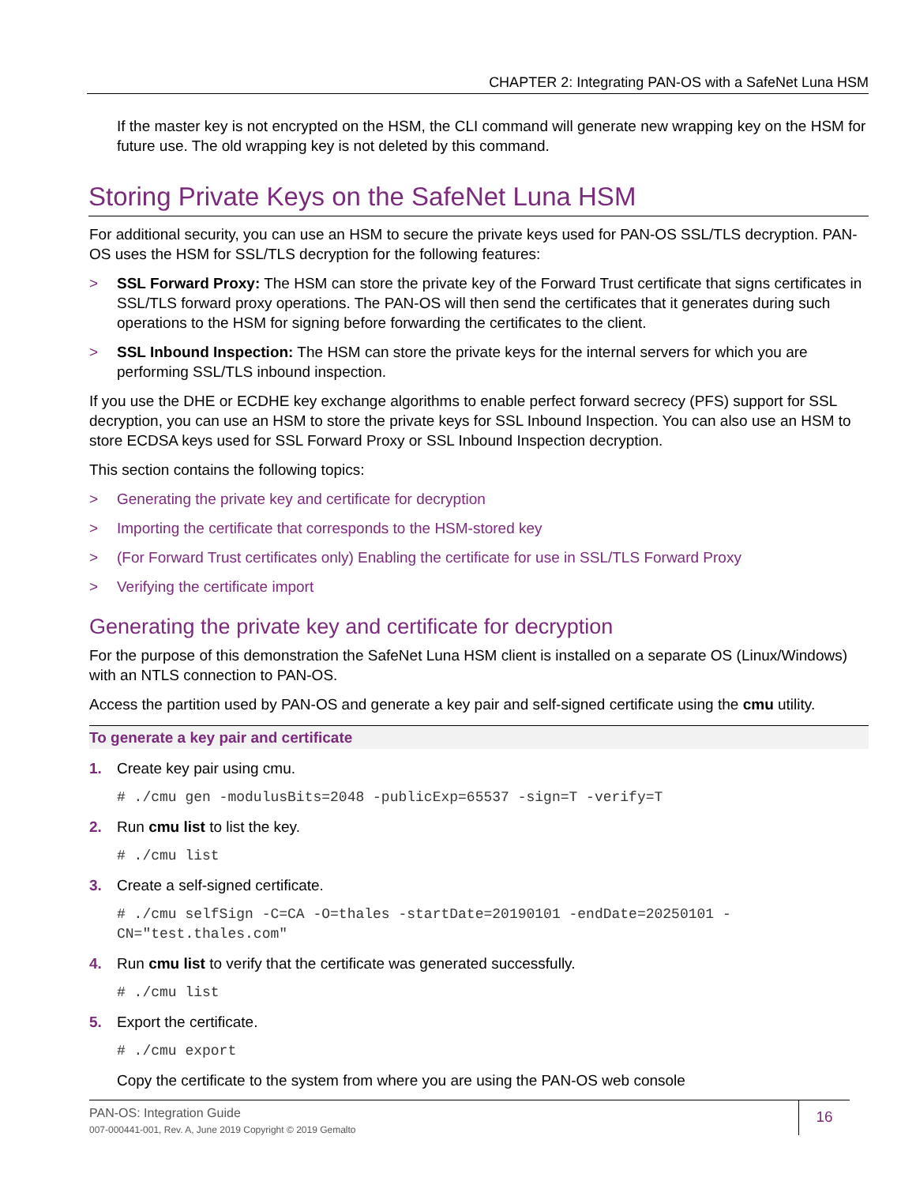CHAPTER 2: Integrating PAN-OS with a SafeNet Luna HSM
If the master key is not encrypted on the HSM, the CLI command will generate new wrapping key on the HSM for future use. The old wrapping key is not deleted by this command.
Storing Private Keys on the SafeNet Luna HSM
For additional security, you can use an HSM to secure the private keys used for PAN-OS SSL/TLS decryption. PAN-OS uses the HSM for SSL/TLS decryption for the following features:
> SSL Forward Proxy: The HSM can store the private key of the Forward Trust certificate that signs certificates in SSL/TLS forward proxy operations. The PAN-OS will then send the certificates that it generates during such operations to the HSM for signing before forwarding the certificates to the client.
> SSL Inbound Inspection: The HSM can store the private keys for the internal servers for which you are performing SSL/TLS inbound inspection.
If you use the DHE or ECDHE key exchange algorithms to enable perfect forward secrecy (PFS) support for SSL decryption, you can use an HSM to store the private keys for SSL Inbound Inspection. You can also use an HSM to store ECDSA keys used for SSL Forward Proxy or SSL Inbound Inspection decryption.
This section contains the following topics:
> Generating the private key and certificate for decryption
> Importing the certificate that corresponds to the HSM-stored key
> (For Forward Trust certificates only) Enabling the certificate for use in SSL/TLS Forward Proxy
> Verifying the certificate import
Generating the private key and certificate for decryption
For the purpose of this demonstration the SafeNet Luna HSM client is installed on a separate OS (Linux/Windows) with an NTLS connection to PAN-OS.
Access the partition used by PAN-OS and generate a key pair and self-signed certificate using the cmu utility.
To generate a key pair and certificate
1. Create key pair using cmu.
# ./cmu gen -modulusBits=2048 -publicExp=65537 -sign=T -verify=T
2. Run cmu list to list the key.
# ./cmu list
3. Create a self-signed certificate.
# ./cmu selfSign -C=CA -O=thales -startDate=20190101 -endDate=20250101 -CN="test.thales.com"
4. Run cmu list to verify that the certificate was generated successfully.
# ./cmu list
5. Export the certificate.
# ./cmu export
Copy the certificate to the system from where you are using the PAN-OS web console
PAN-OS: Integration Guide
007-000441-001, Rev. A, June 2019 Copyright © 2019 Gemalto
16